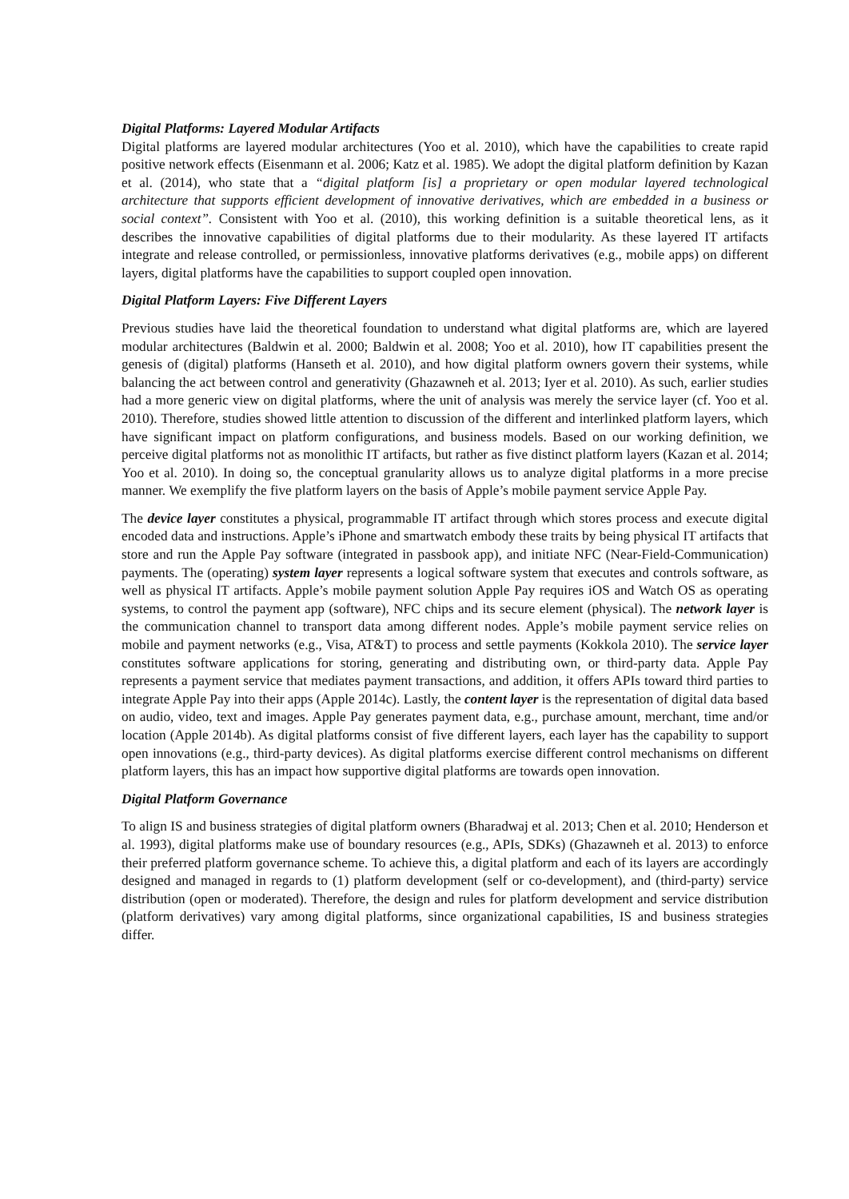Digital Platforms: Layered Modular Artifacts
Digital platforms are layered modular architectures (Yoo et al. 2010), which have the capabilities to create rapid positive network effects (Eisenmann et al. 2006; Katz et al. 1985). We adopt the digital platform definition by Kazan et al. (2014), who state that a “digital platform [is] a proprietary or open modular layered technological architecture that supports efficient development of innovative derivatives, which are embedded in a business or social context”. Consistent with Yoo et al. (2010), this working definition is a suitable theoretical lens, as it describes the innovative capabilities of digital platforms due to their modularity. As these layered IT artifacts integrate and release controlled, or permissionless, innovative platforms derivatives (e.g., mobile apps) on different layers, digital platforms have the capabilities to support coupled open innovation.
Digital Platform Layers: Five Different Layers
Previous studies have laid the theoretical foundation to understand what digital platforms are, which are layered modular architectures (Baldwin et al. 2000; Baldwin et al. 2008; Yoo et al. 2010), how IT capabilities present the genesis of (digital) platforms (Hanseth et al. 2010), and how digital platform owners govern their systems, while balancing the act between control and generativity (Ghazawneh et al. 2013; Iyer et al. 2010). As such, earlier studies had a more generic view on digital platforms, where the unit of analysis was merely the service layer (cf. Yoo et al. 2010). Therefore, studies showed little attention to discussion of the different and interlinked platform layers, which have significant impact on platform configurations, and business models. Based on our working definition, we perceive digital platforms not as monolithic IT artifacts, but rather as five distinct platform layers (Kazan et al. 2014; Yoo et al. 2010). In doing so, the conceptual granularity allows us to analyze digital platforms in a more precise manner. We exemplify the five platform layers on the basis of Apple’s mobile payment service Apple Pay.
The device layer constitutes a physical, programmable IT artifact through which stores process and execute digital encoded data and instructions. Apple’s iPhone and smartwatch embody these traits by being physical IT artifacts that store and run the Apple Pay software (integrated in passbook app), and initiate NFC (Near-Field-Communication) payments. The (operating) system layer represents a logical software system that executes and controls software, as well as physical IT artifacts. Apple’s mobile payment solution Apple Pay requires iOS and Watch OS as operating systems, to control the payment app (software), NFC chips and its secure element (physical). The network layer is the communication channel to transport data among different nodes. Apple’s mobile payment service relies on mobile and payment networks (e.g., Visa, AT&T) to process and settle payments (Kokkola 2010). The service layer constitutes software applications for storing, generating and distributing own, or third-party data. Apple Pay represents a payment service that mediates payment transactions, and addition, it offers APIs toward third parties to integrate Apple Pay into their apps (Apple 2014c). Lastly, the content layer is the representation of digital data based on audio, video, text and images. Apple Pay generates payment data, e.g., purchase amount, merchant, time and/or location (Apple 2014b). As digital platforms consist of five different layers, each layer has the capability to support open innovations (e.g., third-party devices). As digital platforms exercise different control mechanisms on different platform layers, this has an impact how supportive digital platforms are towards open innovation.
Digital Platform Governance
To align IS and business strategies of digital platform owners (Bharadwaj et al. 2013; Chen et al. 2010; Henderson et al. 1993), digital platforms make use of boundary resources (e.g., APIs, SDKs) (Ghazawneh et al. 2013) to enforce their preferred platform governance scheme. To achieve this, a digital platform and each of its layers are accordingly designed and managed in regards to (1) platform development (self or co-development), and (third-party) service distribution (open or moderated). Therefore, the design and rules for platform development and service distribution (platform derivatives) vary among digital platforms, since organizational capabilities, IS and business strategies differ.